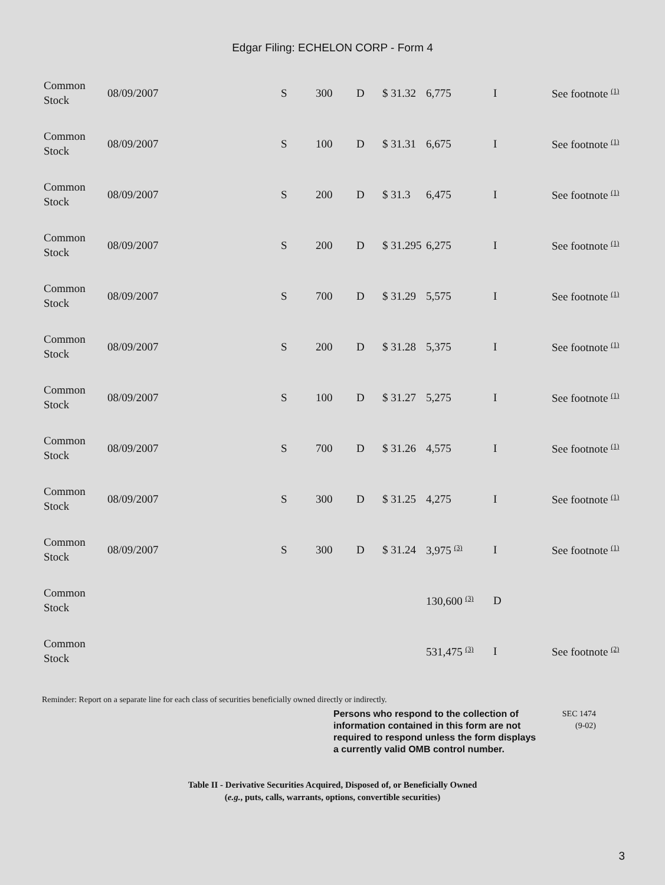Edgar Filing: ECHELON CORP - Form 4
| Common Stock | 08/09/2007 | S | 300 | D | $ 31.32 | 6,775 | I | See footnote <sup>(1)</sup> |
| Common Stock | 08/09/2007 | S | 100 | D | $ 31.31 | 6,675 | I | See footnote <sup>(1)</sup> |
| Common Stock | 08/09/2007 | S | 200 | D | $ 31.3 | 6,475 | I | See footnote <sup>(1)</sup> |
| Common Stock | 08/09/2007 | S | 200 | D | $ 31.295 | 6,275 | I | See footnote <sup>(1)</sup> |
| Common Stock | 08/09/2007 | S | 700 | D | $ 31.29 | 5,575 | I | See footnote <sup>(1)</sup> |
| Common Stock | 08/09/2007 | S | 200 | D | $ 31.28 | 5,375 | I | See footnote <sup>(1)</sup> |
| Common Stock | 08/09/2007 | S | 100 | D | $ 31.27 | 5,275 | I | See footnote <sup>(1)</sup> |
| Common Stock | 08/09/2007 | S | 700 | D | $ 31.26 | 4,575 | I | See footnote <sup>(1)</sup> |
| Common Stock | 08/09/2007 | S | 300 | D | $ 31.25 | 4,275 | I | See footnote <sup>(1)</sup> |
| Common Stock | 08/09/2007 | S | 300 | D | $ 31.24 | 3,975 <sup>(3)</sup> | I | See footnote <sup>(1)</sup> |
| Common Stock | | | | | | 130,600 <sup>(3)</sup> | D | |
| Common Stock | | | | | | 531,475 <sup>(3)</sup> | I | See footnote <sup>(2)</sup> |
Reminder: Report on a separate line for each class of securities beneficially owned directly or indirectly.
Persons who respond to the collection of information contained in this form are not required to respond unless the form displays a currently valid OMB control number.
SEC 1474
(9-02)
Table II - Derivative Securities Acquired, Disposed of, or Beneficially Owned
(e.g., puts, calls, warrants, options, convertible securities)
3